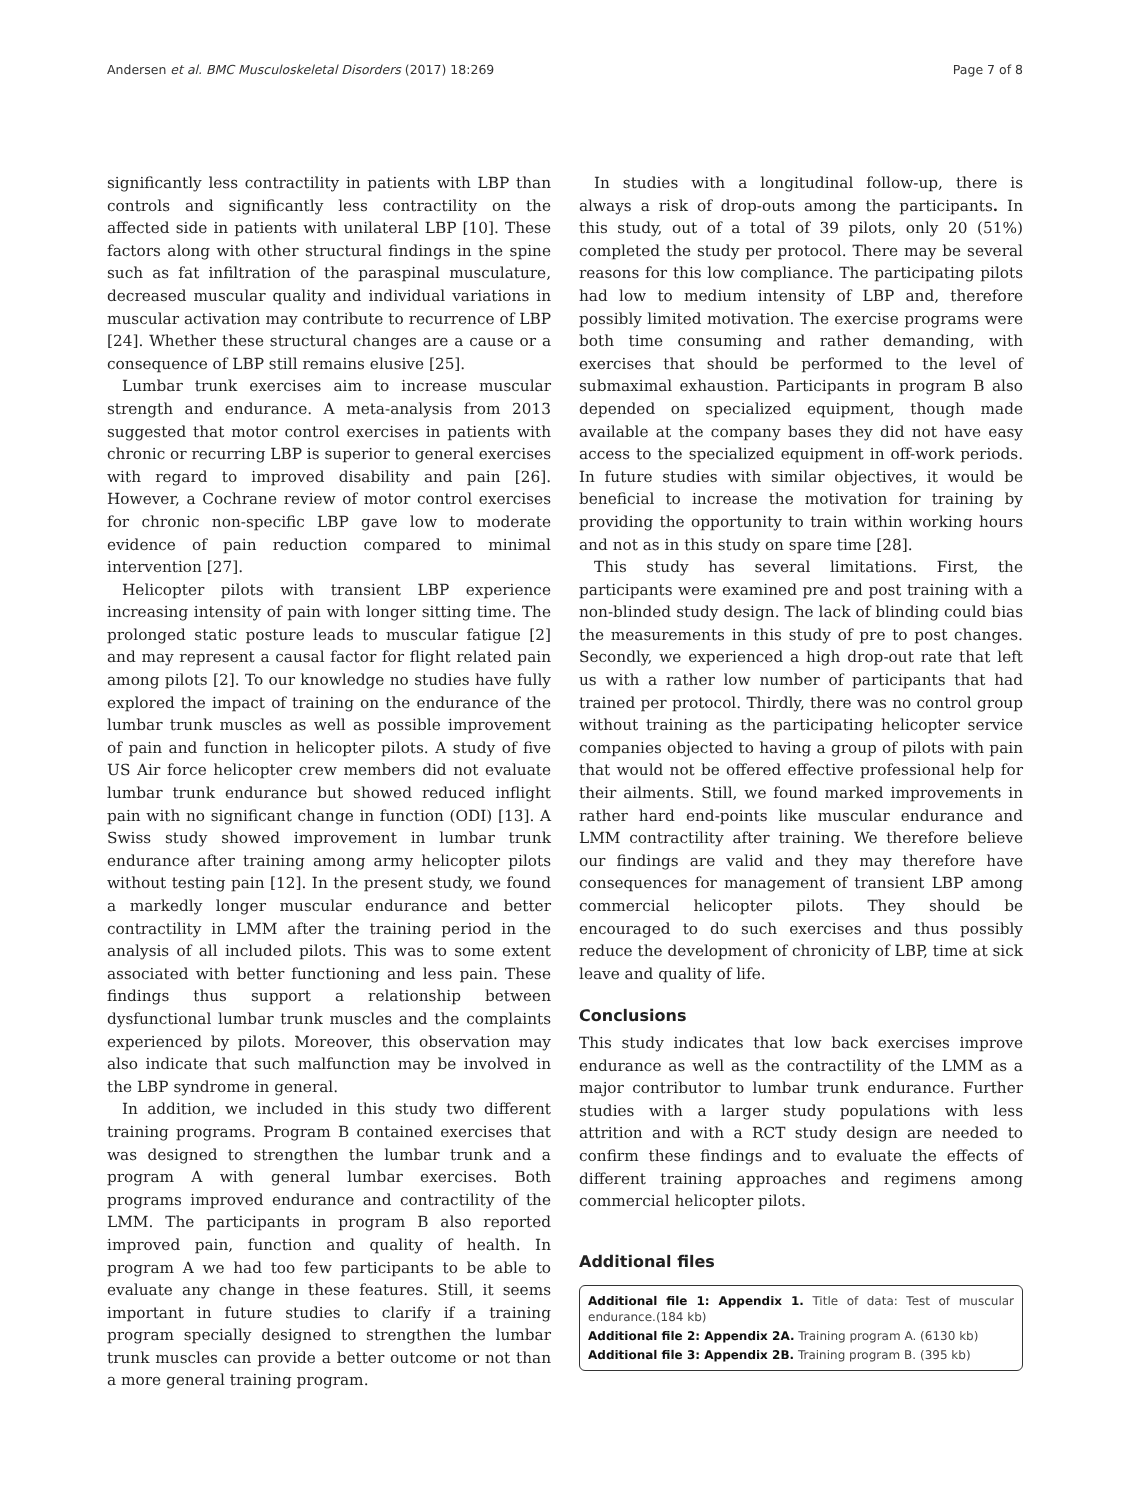Andersen et al. BMC Musculoskeletal Disorders (2017) 18:269 Page 7 of 8
significantly less contractility in patients with LBP than controls and significantly less contractility on the affected side in patients with unilateral LBP [10]. These factors along with other structural findings in the spine such as fat infiltration of the paraspinal musculature, decreased muscular quality and individual variations in muscular activation may contribute to recurrence of LBP [24]. Whether these structural changes are a cause or a consequence of LBP still remains elusive [25].
Lumbar trunk exercises aim to increase muscular strength and endurance. A meta-analysis from 2013 suggested that motor control exercises in patients with chronic or recurring LBP is superior to general exercises with regard to improved disability and pain [26]. However, a Cochrane review of motor control exercises for chronic non-specific LBP gave low to moderate evidence of pain reduction compared to minimal intervention [27].
Helicopter pilots with transient LBP experience increasing intensity of pain with longer sitting time. The prolonged static posture leads to muscular fatigue [2] and may represent a causal factor for flight related pain among pilots [2]. To our knowledge no studies have fully explored the impact of training on the endurance of the lumbar trunk muscles as well as possible improvement of pain and function in helicopter pilots. A study of five US Air force helicopter crew members did not evaluate lumbar trunk endurance but showed reduced inflight pain with no significant change in function (ODI) [13]. A Swiss study showed improvement in lumbar trunk endurance after training among army helicopter pilots without testing pain [12]. In the present study, we found a markedly longer muscular endurance and better contractility in LMM after the training period in the analysis of all included pilots. This was to some extent associated with better functioning and less pain. These findings thus support a relationship between dysfunctional lumbar trunk muscles and the complaints experienced by pilots. Moreover, this observation may also indicate that such malfunction may be involved in the LBP syndrome in general.
In addition, we included in this study two different training programs. Program B contained exercises that was designed to strengthen the lumbar trunk and a program A with general lumbar exercises. Both programs improved endurance and contractility of the LMM. The participants in program B also reported improved pain, function and quality of health. In program A we had too few participants to be able to evaluate any change in these features. Still, it seems important in future studies to clarify if a training program specially designed to strengthen the lumbar trunk muscles can provide a better outcome or not than a more general training program.
In studies with a longitudinal follow-up, there is always a risk of drop-outs among the participants. In this study, out of a total of 39 pilots, only 20 (51%) completed the study per protocol. There may be several reasons for this low compliance. The participating pilots had low to medium intensity of LBP and, therefore possibly limited motivation. The exercise programs were both time consuming and rather demanding, with exercises that should be performed to the level of submaximal exhaustion. Participants in program B also depended on specialized equipment, though made available at the company bases they did not have easy access to the specialized equipment in off-work periods. In future studies with similar objectives, it would be beneficial to increase the motivation for training by providing the opportunity to train within working hours and not as in this study on spare time [28].
This study has several limitations. First, the participants were examined pre and post training with a non-blinded study design. The lack of blinding could bias the measurements in this study of pre to post changes. Secondly, we experienced a high drop-out rate that left us with a rather low number of participants that had trained per protocol. Thirdly, there was no control group without training as the participating helicopter service companies objected to having a group of pilots with pain that would not be offered effective professional help for their ailments. Still, we found marked improvements in rather hard end-points like muscular endurance and LMM contractility after training. We therefore believe our findings are valid and they may therefore have consequences for management of transient LBP among commercial helicopter pilots. They should be encouraged to do such exercises and thus possibly reduce the development of chronicity of LBP, time at sick leave and quality of life.
Conclusions
This study indicates that low back exercises improve endurance as well as the contractility of the LMM as a major contributor to lumbar trunk endurance. Further studies with a larger study populations with less attrition and with a RCT study design are needed to confirm these findings and to evaluate the effects of different training approaches and regimens among commercial helicopter pilots.
Additional files
Additional file 1: Appendix 1. Title of data: Test of muscular endurance.(184 kb)
Additional file 2: Appendix 2A. Training program A. (6130 kb)
Additional file 3: Appendix 2B. Training program B. (395 kb)